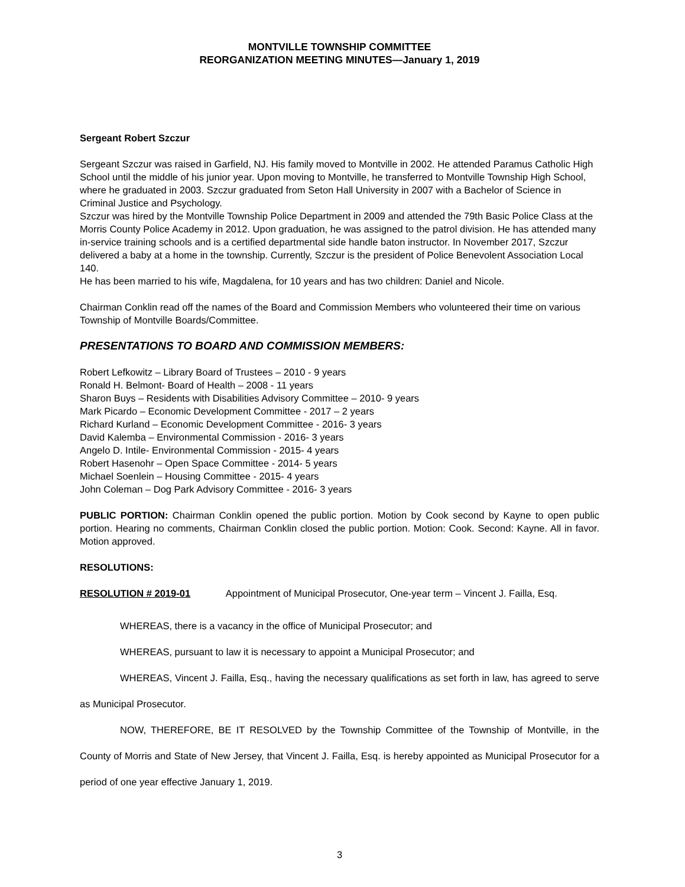MONTVILLE TOWNSHIP COMMITTEE
REORGANIZATION MEETING MINUTES—January 1, 2019
Sergeant Robert Szczur
Sergeant Szczur was raised in Garfield, NJ. His family moved to Montville in 2002. He attended Paramus Catholic High School until the middle of his junior year. Upon moving to Montville, he transferred to Montville Township High School, where he graduated in 2003. Szczur graduated from Seton Hall University in 2007 with a Bachelor of Science in Criminal Justice and Psychology.
Szczur was hired by the Montville Township Police Department in 2009 and attended the 79th Basic Police Class at the Morris County Police Academy in 2012. Upon graduation, he was assigned to the patrol division. He has attended many in-service training schools and is a certified departmental side handle baton instructor. In November 2017, Szczur delivered a baby at a home in the township. Currently, Szczur is the president of Police Benevolent Association Local 140.
He has been married to his wife, Magdalena, for 10 years and has two children: Daniel and Nicole.
Chairman Conklin read off the names of the Board and Commission Members who volunteered their time on various Township of Montville Boards/Committee.
PRESENTATIONS TO BOARD AND COMMISSION MEMBERS:
Robert Lefkowitz – Library Board of Trustees – 2010 - 9 years
Ronald H. Belmont- Board of Health – 2008 - 11 years
Sharon Buys – Residents with Disabilities Advisory Committee – 2010- 9 years
Mark Picardo – Economic Development Committee - 2017 – 2 years
Richard Kurland – Economic Development Committee - 2016- 3 years
David Kalemba – Environmental Commission - 2016- 3 years
Angelo D. Intile- Environmental Commission - 2015- 4 years
Robert Hasenohr – Open Space Committee - 2014- 5 years
Michael Soenlein – Housing Committee - 2015- 4 years
John Coleman – Dog Park Advisory Committee - 2016- 3 years
PUBLIC PORTION: Chairman Conklin opened the public portion. Motion by Cook second by Kayne to open public portion. Hearing no comments, Chairman Conklin closed the public portion. Motion: Cook. Second: Kayne. All in favor. Motion approved.
RESOLUTIONS:
RESOLUTION # 2019-01 Appointment of Municipal Prosecutor, One-year term – Vincent J. Failla, Esq.
WHEREAS, there is a vacancy in the office of Municipal Prosecutor; and
WHEREAS, pursuant to law it is necessary to appoint a Municipal Prosecutor; and
WHEREAS, Vincent J. Failla, Esq., having the necessary qualifications as set forth in law, has agreed to serve as Municipal Prosecutor.
NOW, THEREFORE, BE IT RESOLVED by the Township Committee of the Township of Montville, in the County of Morris and State of New Jersey, that Vincent J. Failla, Esq. is hereby appointed as Municipal Prosecutor for a period of one year effective January 1, 2019.
3